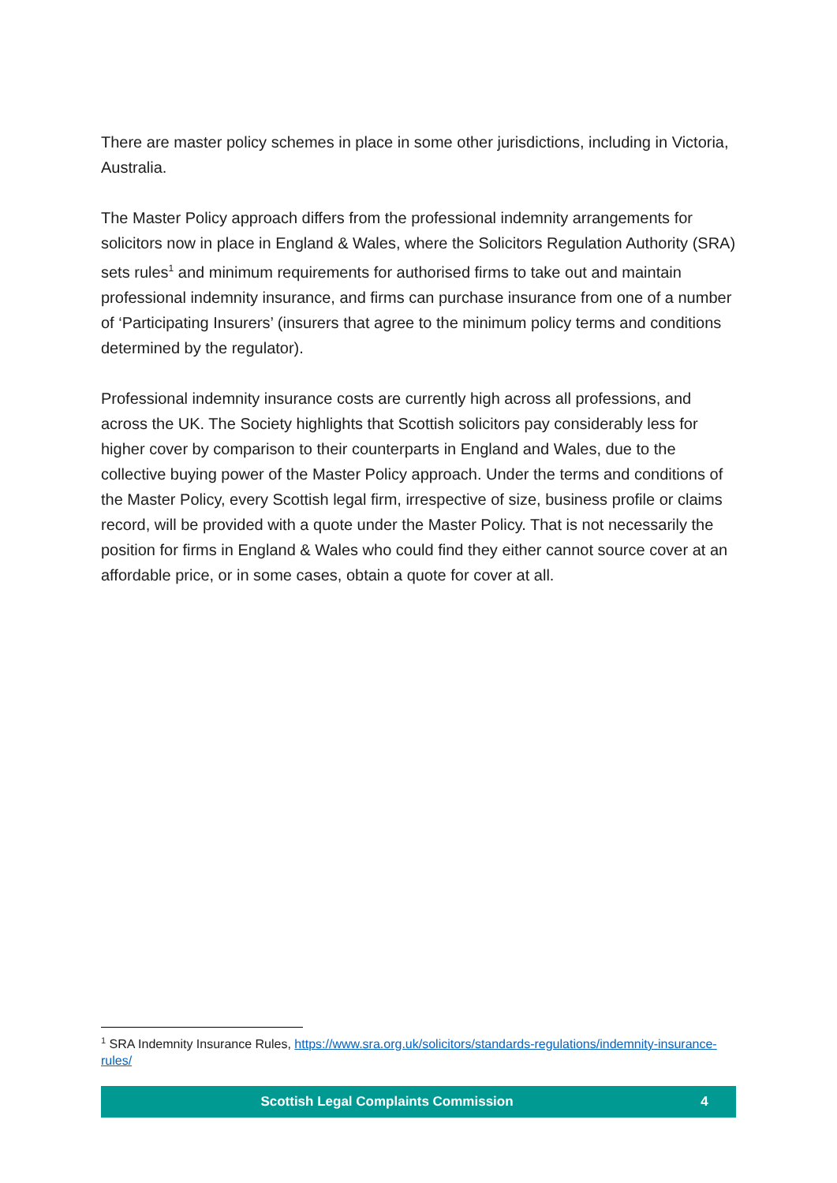There are master policy schemes in place in some other jurisdictions, including in Victoria, Australia.
The Master Policy approach differs from the professional indemnity arrangements for solicitors now in place in England & Wales, where the Solicitors Regulation Authority (SRA) sets rules<sup>1</sup> and minimum requirements for authorised firms to take out and maintain professional indemnity insurance, and firms can purchase insurance from one of a number of ‘Participating Insurers’ (insurers that agree to the minimum policy terms and conditions determined by the regulator).
Professional indemnity insurance costs are currently high across all professions, and across the UK. The Society highlights that Scottish solicitors pay considerably less for higher cover by comparison to their counterparts in England and Wales, due to the collective buying power of the Master Policy approach. Under the terms and conditions of the Master Policy, every Scottish legal firm, irrespective of size, business profile or claims record, will be provided with a quote under the Master Policy. That is not necessarily the position for firms in England & Wales who could find they either cannot source cover at an affordable price, or in some cases, obtain a quote for cover at all.
<sup>1</sup> SRA Indemnity Insurance Rules, https://www.sra.org.uk/solicitors/standards-regulations/indemnity-insurance-rules/
Scottish Legal Complaints Commission 4